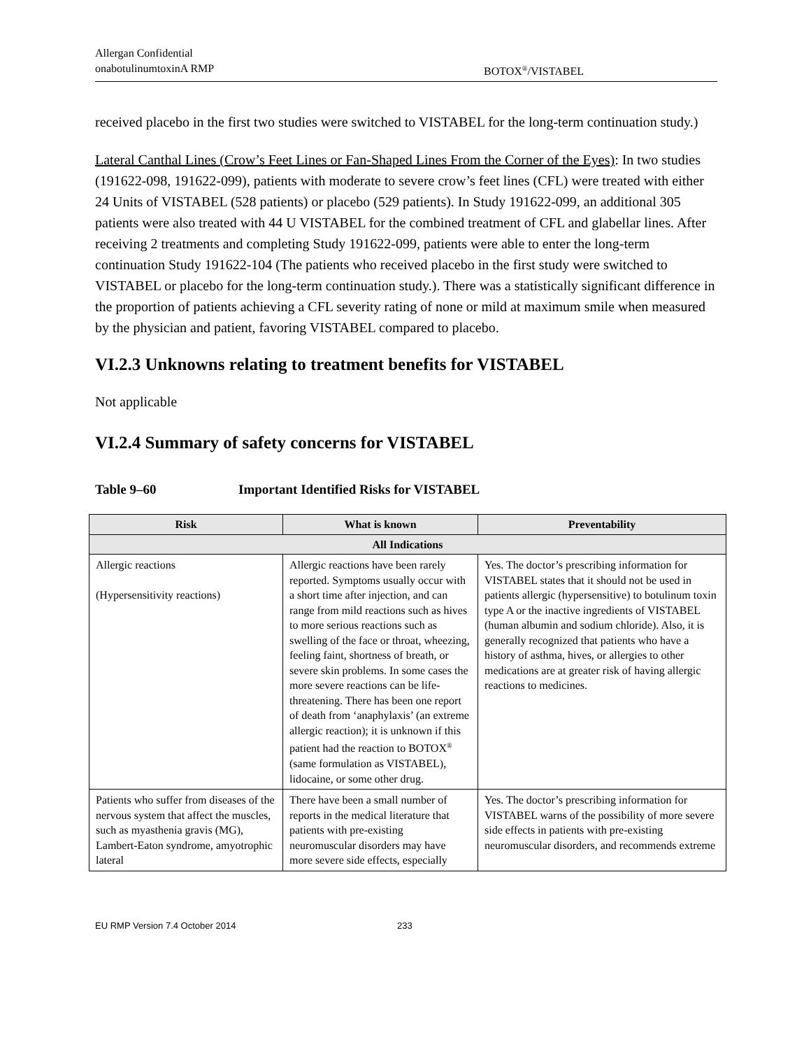Allergan Confidential
onabotulinumtoxinA RMP BOTOX<sup>®</sup>/VISTABEL
received placebo in the first two studies were switched to VISTABEL for the long-term continuation study.)
Lateral Canthal Lines (Crow’s Feet Lines or Fan-Shaped Lines From the Corner of the Eyes): In two studies (191622-098, 191622-099), patients with moderate to severe crow’s feet lines (CFL) were treated with either 24 Units of VISTABEL (528 patients) or placebo (529 patients). In Study 191622-099, an additional 305 patients were also treated with 44 U VISTABEL for the combined treatment of CFL and glabellar lines. After receiving 2 treatments and completing Study 191622-099, patients were able to enter the long-term continuation Study 191622-104 (The patients who received placebo in the first study were switched to VISTABEL or placebo for the long-term continuation study.). There was a statistically significant difference in the proportion of patients achieving a CFL severity rating of none or mild at maximum smile when measured by the physician and patient, favoring VISTABEL compared to placebo.
VI.2.3 Unknowns relating to treatment benefits for VISTABEL
Not applicable
VI.2.4 Summary of safety concerns for VISTABEL
Table 9–60 Important Identified Risks for VISTABEL
| Risk | What is known | Preventability |
| --- | --- | --- |
| All Indications | | |
| Allergic reactions (Hypersensitivity reactions) | Allergic reactions have been rarely reported. Symptoms usually occur with a short time after injection, and can range from mild reactions such as hives to more serious reactions such as swelling of the face or throat, wheezing, feeling faint, shortness of breath, or severe skin problems. In some cases the more severe reactions can be life-threatening. There has been one report of death from ‘anaphylaxis’ (an extreme allergic reaction); it is unknown if this patient had the reaction to BOTOX<sup>®</sup> (same formulation as VISTABEL), lidocaine, or some other drug. | Yes. The doctor’s prescribing information for VISTABEL states that it should not be used in patients allergic (hypersensitive) to botulinum toxin type A or the inactive ingredients of VISTABEL (human albumin and sodium chloride). Also, it is generally recognized that patients who have a history of asthma, hives, or allergies to other medications are at greater risk of having allergic reactions to medicines. |
| Patients who suffer from diseases of the nervous system that affect the muscles, such as myasthenia gravis (MG), Lambert-Eaton syndrome, amyotrophic lateral | There have been a small number of reports in the medical literature that patients with pre-existing neuromuscular disorders may have more severe side effects, especially | Yes. The doctor’s prescribing information for VISTABEL warns of the possibility of more severe side effects in patients with pre-existing neuromuscular disorders, and recommends extreme |
EU RMP Version 7.4 October 2014 233